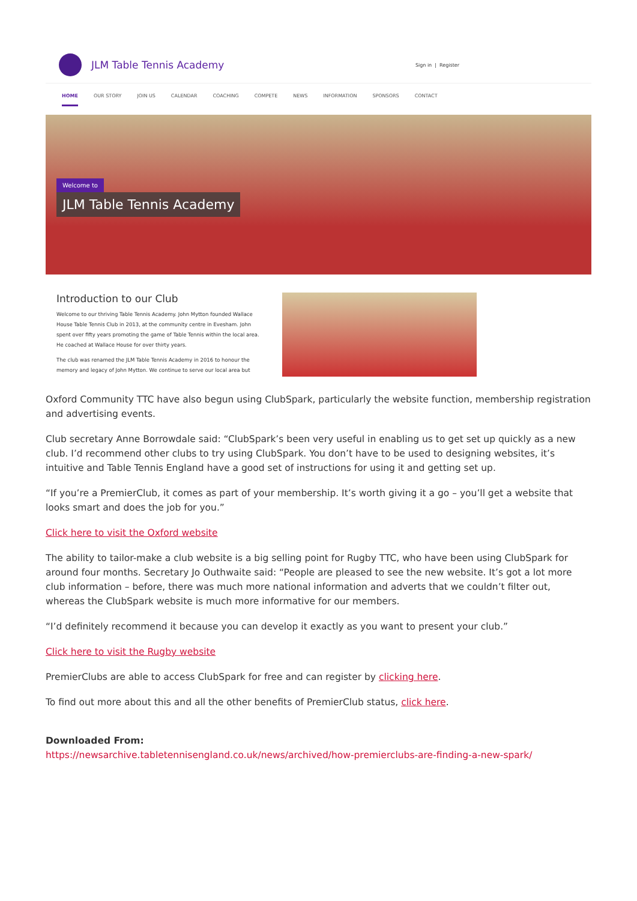JLM Table Tennis Academy
Sign in | Register
HOME OUR STORY JOIN US CALENDAR COACHING COMPETE NEWS INFORMATION SPONSORS CONTACT
Welcome to
JLM Table Tennis Academy
Introduction to our Club
Welcome to our thriving Table Tennis Academy. John Mytton founded Wallace House Table Tennis Club in 2013, at the community centre in Evesham. John spent over fifty years promoting the game of Table Tennis within the local area. He coached at Wallace House for over thirty years.
The club was renamed the JLM Table Tennis Academy in 2016 to honour the memory and legacy of John Mytton. We continue to serve our local area but
Oxford Community TTC have also begun using ClubSpark, particularly the website function, membership registration and advertising events.
Club secretary Anne Borrowdale said: “ClubSpark’s been very useful in enabling us to get set up quickly as a new club. I’d recommend other clubs to try using ClubSpark. You don’t have to be used to designing websites, it’s intuitive and Table Tennis England have a good set of instructions for using it and getting set up.
“If you’re a PremierClub, it comes as part of your membership. It’s worth giving it a go – you’ll get a website that looks smart and does the job for you.”
Click here to visit the Oxford website
The ability to tailor-make a club website is a big selling point for Rugby TTC, who have been using ClubSpark for around four months. Secretary Jo Outhwaite said: “People are pleased to see the new website. It’s got a lot more club information – before, there was much more national information and adverts that we couldn’t filter out, whereas the ClubSpark website is much more informative for our members.
“I’d definitely recommend it because you can develop it exactly as you want to present your club.”
Click here to visit the Rugby website
PremierClubs are able to access ClubSpark for free and can register by clicking here.
To find out more about this and all the other benefits of PremierClub status, click here.
Downloaded From:
https://newsarchive.tabletennisengland.co.uk/news/archived/how-premierclubs-are-finding-a-new-spark/